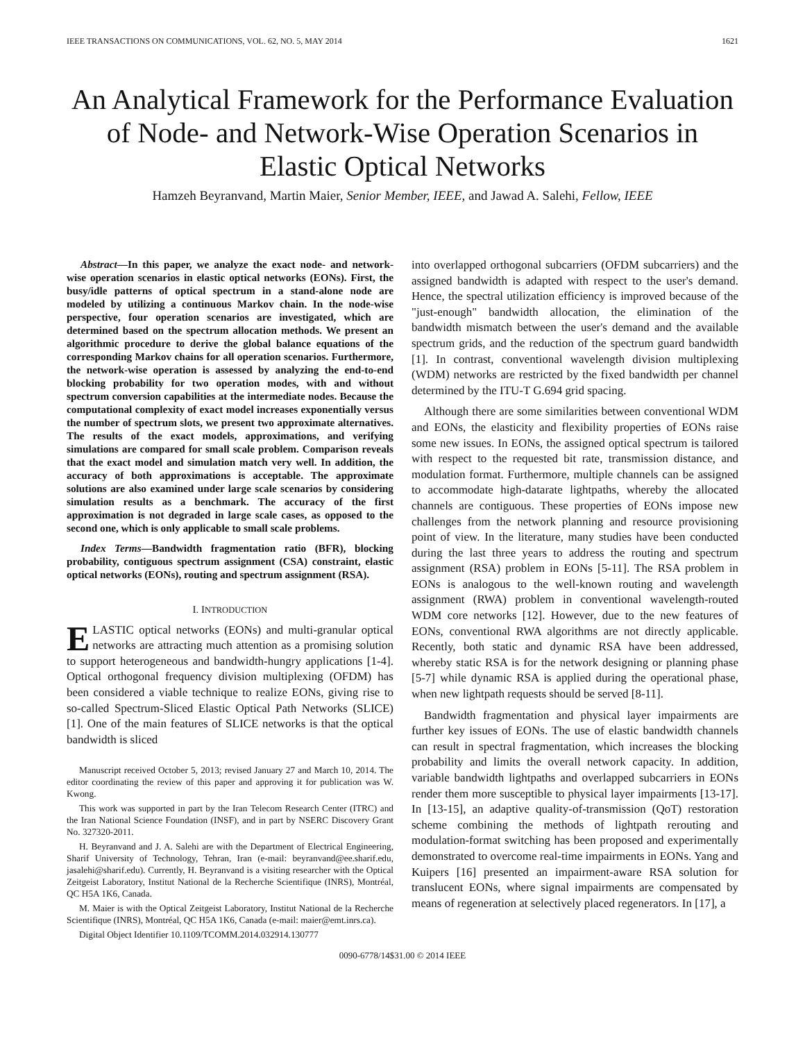IEEE TRANSACTIONS ON COMMUNICATIONS, VOL. 62, NO. 5, MAY 2014 1621
An Analytical Framework for the Performance Evaluation of Node- and Network-Wise Operation Scenarios in Elastic Optical Networks
Hamzeh Beyranvand, Martin Maier, Senior Member, IEEE, and Jawad A. Salehi, Fellow, IEEE
Abstract—In this paper, we analyze the exact node- and network-wise operation scenarios in elastic optical networks (EONs). First, the busy/idle patterns of optical spectrum in a stand-alone node are modeled by utilizing a continuous Markov chain. In the node-wise perspective, four operation scenarios are investigated, which are determined based on the spectrum allocation methods. We present an algorithmic procedure to derive the global balance equations of the corresponding Markov chains for all operation scenarios. Furthermore, the network-wise operation is assessed by analyzing the end-to-end blocking probability for two operation modes, with and without spectrum conversion capabilities at the intermediate nodes. Because the computational complexity of exact model increases exponentially versus the number of spectrum slots, we present two approximate alternatives. The results of the exact models, approximations, and verifying simulations are compared for small scale problem. Comparison reveals that the exact model and simulation match very well. In addition, the accuracy of both approximations is acceptable. The approximate solutions are also examined under large scale scenarios by considering simulation results as a benchmark. The accuracy of the first approximation is not degraded in large scale cases, as opposed to the second one, which is only applicable to small scale problems.
Index Terms—Bandwidth fragmentation ratio (BFR), blocking probability, contiguous spectrum assignment (CSA) constraint, elastic optical networks (EONs), routing and spectrum assignment (RSA).
I. INTRODUCTION
ELASTIC optical networks (EONs) and multi-granular optical networks are attracting much attention as a promising solution to support heterogeneous and bandwidth-hungry applications [1-4]. Optical orthogonal frequency division multiplexing (OFDM) has been considered a viable technique to realize EONs, giving rise to so-called Spectrum-Sliced Elastic Optical Path Networks (SLICE) [1]. One of the main features of SLICE networks is that the optical bandwidth is sliced
Manuscript received October 5, 2013; revised January 27 and March 10, 2014. The editor coordinating the review of this paper and approving it for publication was W. Kwong.
This work was supported in part by the Iran Telecom Research Center (ITRC) and the Iran National Science Foundation (INSF), and in part by NSERC Discovery Grant No. 327320-2011.
H. Beyranvand and J. A. Salehi are with the Department of Electrical Engineering, Sharif University of Technology, Tehran, Iran (e-mail: beyranvand@ee.sharif.edu, jasalehi@sharif.edu). Currently, H. Beyranvand is a visiting researcher with the Optical Zeitgeist Laboratory, Institut National de la Recherche Scientifique (INRS), Montréal, QC H5A 1K6, Canada.
M. Maier is with the Optical Zeitgeist Laboratory, Institut National de la Recherche Scientifique (INRS), Montréal, QC H5A 1K6, Canada (e-mail: maier@emt.inrs.ca).
Digital Object Identifier 10.1109/TCOMM.2014.032914.130777
into overlapped orthogonal subcarriers (OFDM subcarriers) and the assigned bandwidth is adapted with respect to the user's demand. Hence, the spectral utilization efficiency is improved because of the "just-enough" bandwidth allocation, the elimination of the bandwidth mismatch between the user's demand and the available spectrum grids, and the reduction of the spectrum guard bandwidth [1]. In contrast, conventional wavelength division multiplexing (WDM) networks are restricted by the fixed bandwidth per channel determined by the ITU-T G.694 grid spacing.
Although there are some similarities between conventional WDM and EONs, the elasticity and flexibility properties of EONs raise some new issues. In EONs, the assigned optical spectrum is tailored with respect to the requested bit rate, transmission distance, and modulation format. Furthermore, multiple channels can be assigned to accommodate high-datarate lightpaths, whereby the allocated channels are contiguous. These properties of EONs impose new challenges from the network planning and resource provisioning point of view. In the literature, many studies have been conducted during the last three years to address the routing and spectrum assignment (RSA) problem in EONs [5-11]. The RSA problem in EONs is analogous to the well-known routing and wavelength assignment (RWA) problem in conventional wavelength-routed WDM core networks [12]. However, due to the new features of EONs, conventional RWA algorithms are not directly applicable. Recently, both static and dynamic RSA have been addressed, whereby static RSA is for the network designing or planning phase [5-7] while dynamic RSA is applied during the operational phase, when new lightpath requests should be served [8-11].
Bandwidth fragmentation and physical layer impairments are further key issues of EONs. The use of elastic bandwidth channels can result in spectral fragmentation, which increases the blocking probability and limits the overall network capacity. In addition, variable bandwidth lightpaths and overlapped subcarriers in EONs render them more susceptible to physical layer impairments [13-17]. In [13-15], an adaptive quality-of-transmission (QoT) restoration scheme combining the methods of lightpath rerouting and modulation-format switching has been proposed and experimentally demonstrated to overcome real-time impairments in EONs. Yang and Kuipers [16] presented an impairment-aware RSA solution for translucent EONs, where signal impairments are compensated by means of regeneration at selectively placed regenerators. In [17], a
0090-6778/14$31.00 © 2014 IEEE